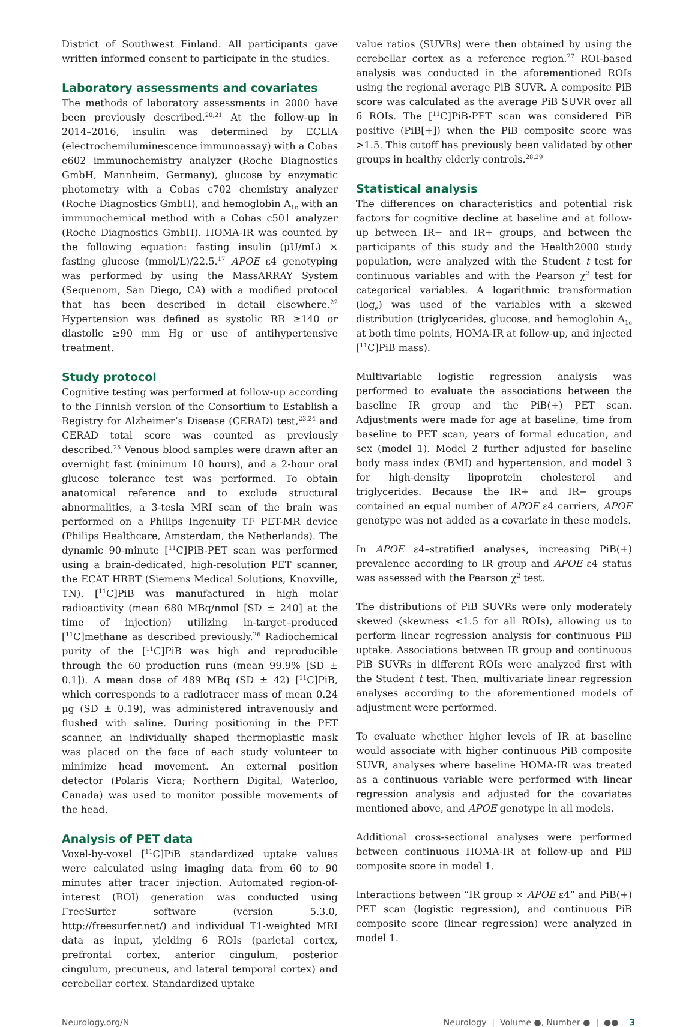District of Southwest Finland. All participants gave written informed consent to participate in the studies.
Laboratory assessments and covariates
The methods of laboratory assessments in 2000 have been previously described.<sup>20,21</sup> At the follow-up in 2014–2016, insulin was determined by ECLIA (electrochemiluminescence immunoassay) with a Cobas e602 immunochemistry analyzer (Roche Diagnostics GmbH, Mannheim, Germany), glucose by enzymatic photometry with a Cobas c702 chemistry analyzer (Roche Diagnostics GmbH), and hemoglobin A<sub>1c</sub> with an immunochemical method with a Cobas c501 analyzer (Roche Diagnostics GmbH). HOMA-IR was counted by the following equation: fasting insulin (μU/mL) × fasting glucose (mmol/L)/22.5.<sup>17</sup> APOE ε4 genotyping was performed by using the MassARRAY System (Sequenom, San Diego, CA) with a modified protocol that has been described in detail elsewhere.<sup>22</sup> Hypertension was defined as systolic RR ≥140 or diastolic ≥90 mm Hg or use of antihypertensive treatment.
Study protocol
Cognitive testing was performed at follow-up according to the Finnish version of the Consortium to Establish a Registry for Alzheimer’s Disease (CERAD) test,<sup>23,24</sup> and CERAD total score was counted as previously described.<sup>25</sup> Venous blood samples were drawn after an overnight fast (minimum 10 hours), and a 2-hour oral glucose tolerance test was performed. To obtain anatomical reference and to exclude structural abnormalities, a 3-tesla MRI scan of the brain was performed on a Philips Ingenuity TF PET-MR device (Philips Healthcare, Amsterdam, the Netherlands). The dynamic 90-minute [<sup>11</sup>C]PiB-PET scan was performed using a brain-dedicated, high-resolution PET scanner, the ECAT HRRT (Siemens Medical Solutions, Knoxville, TN). [<sup>11</sup>C]PiB was manufactured in high molar radioactivity (mean 680 MBq/nmol [SD ± 240] at the time of injection) utilizing in-target–produced [<sup>11</sup>C]methane as described previously.<sup>26</sup> Radiochemical purity of the [<sup>11</sup>C]PiB was high and reproducible through the 60 production runs (mean 99.9% [SD ± 0.1]). A mean dose of 489 MBq (SD ± 42) [<sup>11</sup>C]PiB, which corresponds to a radiotracer mass of mean 0.24 μg (SD ± 0.19), was administered intravenously and flushed with saline. During positioning in the PET scanner, an individually shaped thermoplastic mask was placed on the face of each study volunteer to minimize head movement. An external position detector (Polaris Vicra; Northern Digital, Waterloo, Canada) was used to monitor possible movements of the head.
Analysis of PET data
Voxel-by-voxel [<sup>11</sup>C]PiB standardized uptake values were calculated using imaging data from 60 to 90 minutes after tracer injection. Automated region-of-interest (ROI) generation was conducted using FreeSurfer software (version 5.3.0, http://freesurfer.net/) and individual T1-weighted MRI data as input, yielding 6 ROIs (parietal cortex, prefrontal cortex, anterior cingulum, posterior cingulum, precuneus, and lateral temporal cortex) and cerebellar cortex. Standardized uptake
value ratios (SUVRs) were then obtained by using the cerebellar cortex as a reference region.<sup>27</sup> ROI-based analysis was conducted in the aforementioned ROIs using the regional average PiB SUVR. A composite PiB score was calculated as the average PiB SUVR over all 6 ROIs. The [<sup>11</sup>C]PiB-PET scan was considered PiB positive (PiB[+]) when the PiB composite score was >1.5. This cutoff has previously been validated by other groups in healthy elderly controls.<sup>28,29</sup>
Statistical analysis
The differences on characteristics and potential risk factors for cognitive decline at baseline and at follow-up between IR− and IR+ groups, and between the participants of this study and the Health2000 study population, were analyzed with the Student t test for continuous variables and with the Pearson χ<sup>2</sup> test for categorical variables. A logarithmic transformation (log<sub>e</sub>) was used of the variables with a skewed distribution (triglycerides, glucose, and hemoglobin A<sub>1c</sub> at both time points, HOMA-IR at follow-up, and injected [<sup>11</sup>C]PiB mass).
Multivariable logistic regression analysis was performed to evaluate the associations between the baseline IR group and the PiB(+) PET scan. Adjustments were made for age at baseline, time from baseline to PET scan, years of formal education, and sex (model 1). Model 2 further adjusted for baseline body mass index (BMI) and hypertension, and model 3 for high-density lipoprotein cholesterol and triglycerides. Because the IR+ and IR− groups contained an equal number of APOE ε4 carriers, APOE genotype was not added as a covariate in these models.
In APOE ε4–stratified analyses, increasing PiB(+) prevalence according to IR group and APOE ε4 status was assessed with the Pearson χ<sup>2</sup> test.
The distributions of PiB SUVRs were only moderately skewed (skewness <1.5 for all ROIs), allowing us to perform linear regression analysis for continuous PiB uptake. Associations between IR group and continuous PiB SUVRs in different ROIs were analyzed first with the Student t test. Then, multivariate linear regression analyses according to the aforementioned models of adjustment were performed.
To evaluate whether higher levels of IR at baseline would associate with higher continuous PiB composite SUVR, analyses where baseline HOMA-IR was treated as a continuous variable were performed with linear regression analysis and adjusted for the covariates mentioned above, and APOE genotype in all models.
Additional cross-sectional analyses were performed between continuous HOMA-IR at follow-up and PiB composite score in model 1.
Interactions between “IR group × APOE ε4” and PiB(+) PET scan (logistic regression), and continuous PiB composite score (linear regression) were analyzed in model 1.
Neurology.org/N Neurology | Volume ●, Number ● | ●● 3